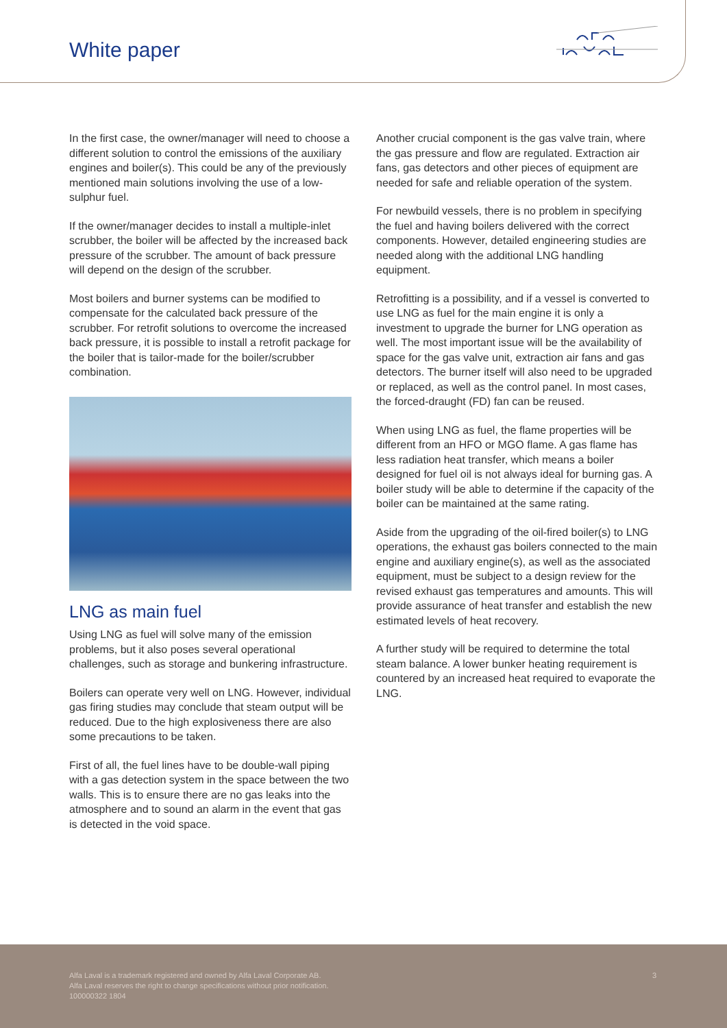White paper
In the first case, the owner/manager will need to choose a different solution to control the emissions of the auxiliary engines and boiler(s). This could be any of the previously mentioned main solutions involving the use of a low-sulphur fuel.
If the owner/manager decides to install a multiple-inlet scrubber, the boiler will be affected by the increased back pressure of the scrubber. The amount of back pressure will depend on the design of the scrubber.
Most boilers and burner systems can be modified to compensate for the calculated back pressure of the scrubber. For retrofit solutions to overcome the increased back pressure, it is possible to install a retrofit package for the boiler that is tailor-made for the boiler/scrubber combination.
LNG as main fuel
Using LNG as fuel will solve many of the emission problems, but it also poses several operational challenges, such as storage and bunkering infrastructure.
Boilers can operate very well on LNG. However, individual gas firing studies may conclude that steam output will be reduced. Due to the high explosiveness there are also some precautions to be taken.
First of all, the fuel lines have to be double-wall piping with a gas detection system in the space between the two walls. This is to ensure there are no gas leaks into the atmosphere and to sound an alarm in the event that gas is detected in the void space.
Another crucial component is the gas valve train, where the gas pressure and flow are regulated. Extraction air fans, gas detectors and other pieces of equipment are needed for safe and reliable operation of the system.
For newbuild vessels, there is no problem in specifying the fuel and having boilers delivered with the correct components. However, detailed engineering studies are needed along with the additional LNG handling equipment.
Retrofitting is a possibility, and if a vessel is converted to use LNG as fuel for the main engine it is only a investment to upgrade the burner for LNG operation as well. The most important issue will be the availability of space for the gas valve unit, extraction air fans and gas detectors. The burner itself will also need to be upgraded or replaced, as well as the control panel. In most cases, the forced-draught (FD) fan can be reused.
When using LNG as fuel, the flame properties will be different from an HFO or MGO flame. A gas flame has less radiation heat transfer, which means a boiler designed for fuel oil is not always ideal for burning gas. A boiler study will be able to determine if the capacity of the boiler can be maintained at the same rating.
Aside from the upgrading of the oil-fired boiler(s) to LNG operations, the exhaust gas boilers connected to the main engine and auxiliary engine(s), as well as the associated equipment, must be subject to a design review for the revised exhaust gas temperatures and amounts. This will provide assurance of heat transfer and establish the new estimated levels of heat recovery.
A further study will be required to determine the total steam balance. A lower bunker heating requirement is countered by an increased heat required to evaporate the LNG.
Alfa Laval is a trademark registered and owned by Alfa Laval Corporate AB.
Alfa Laval reserves the right to change specifications without prior notification.
100000322 1804
3